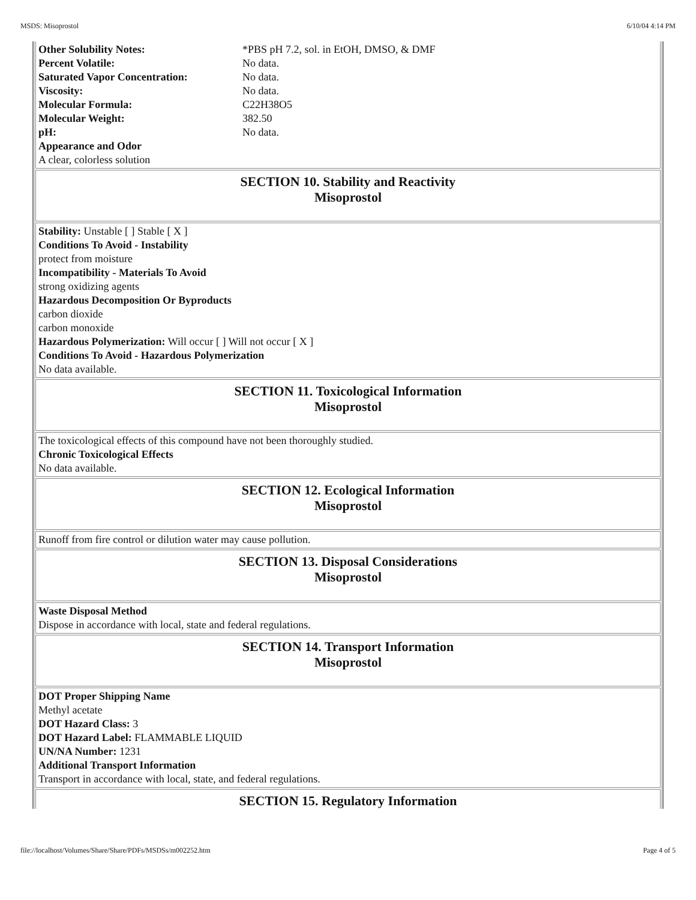MSDS: Misoprostol 6/10/04 4:14 PM
| Other Solubility Notes: | *PBS pH 7.2, sol. in EtOH, DMSO, & DMF |
| Percent Volatile: | No data. |
| Saturated Vapor Concentration: | No data. |
| Viscosity: | No data. |
| Molecular Formula: | C22H38O5 |
| Molecular Weight: | 382.50 |
| pH: | No data. |
Appearance and Odor
A clear, colorless solution
SECTION 10. Stability and Reactivity
Misoprostol
Stability: Unstable [ ] Stable [ X ]
Conditions To Avoid - Instability
protect from moisture
Incompatibility - Materials To Avoid
strong oxidizing agents
Hazardous Decomposition Or Byproducts
carbon dioxide
carbon monoxide
Hazardous Polymerization: Will occur [ ] Will not occur [ X ]
Conditions To Avoid - Hazardous Polymerization
No data available.
SECTION 11. Toxicological Information
Misoprostol
The toxicological effects of this compound have not been thoroughly studied.
Chronic Toxicological Effects
No data available.
SECTION 12. Ecological Information
Misoprostol
Runoff from fire control or dilution water may cause pollution.
SECTION 13. Disposal Considerations
Misoprostol
Waste Disposal Method
Dispose in accordance with local, state and federal regulations.
SECTION 14. Transport Information
Misoprostol
DOT Proper Shipping Name
Methyl acetate
DOT Hazard Class: 3
DOT Hazard Label: FLAMMABLE LIQUID
UN/NA Number: 1231
Additional Transport Information
Transport in accordance with local, state, and federal regulations.
SECTION 15. Regulatory Information
file://localhost/Volumes/Share/Share/PDFs/MSDSs/m002252.htm Page 4 of 5